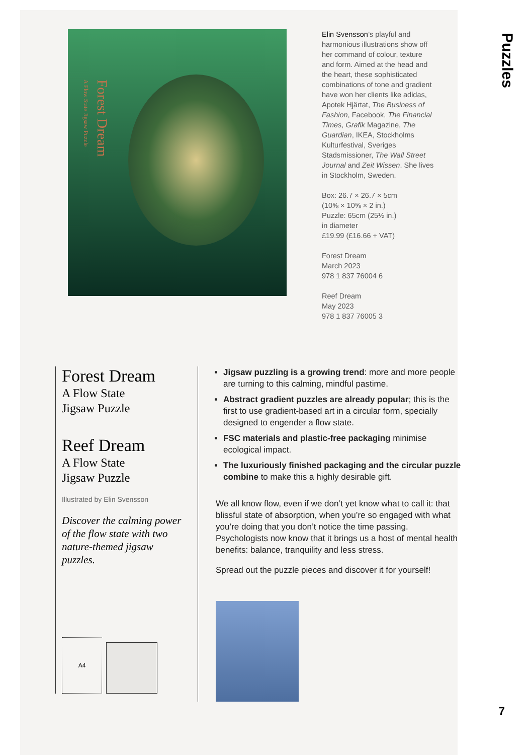Forest Dream
A Flow State Jigsaw Puzzle
Elin Svensson’s playful and harmonious illustrations show off her command of colour, texture and form. Aimed at the head and the heart, these sophisticated combinations of tone and gradient have won her clients like adidas, Apotek Hjärtat, The Business of Fashion, Facebook, The Financial Times, Grafik Magazine, The Guardian, IKEA, Stockholms Kulturfestival, Sveriges Stadsmissioner, The Wall Street Journal and Zeit Wissen. She lives in Stockholm, Sweden.
Box: 26.7 × 26.7 × 5cm
(10⅝ × 10⅝ × 2 in.)
Puzzle: 65cm (25½ in.)
in diameter
£19.99 (£16.66 + VAT)
Forest Dream
March 2023
978 1 837 76004 6
Reef Dream
May 2023
978 1 837 76005 3
Forest Dream
A Flow State
Jigsaw Puzzle
Reef Dream
A Flow State
Jigsaw Puzzle
Illustrated by Elin Svensson
Discover the calming power of the flow state with two nature-themed jigsaw puzzles.
A4
Jigsaw puzzling is a growing trend: more and more people are turning to this calming, mindful pastime.
Abstract gradient puzzles are already popular; this is the first to use gradient-based art in a circular form, specially designed to engender a flow state.
FSC materials and plastic-free packaging minimise ecological impact.
The luxuriously finished packaging and the circular puzzle combine to make this a highly desirable gift.
We all know flow, even if we don’t yet know what to call it: that blissful state of absorption, when you’re so engaged with what you’re doing that you don’t notice the time passing. Psychologists now know that it brings us a host of mental health benefits: balance, tranquility and less stress.
Spread out the puzzle pieces and discover it for yourself!
Puzzles
7